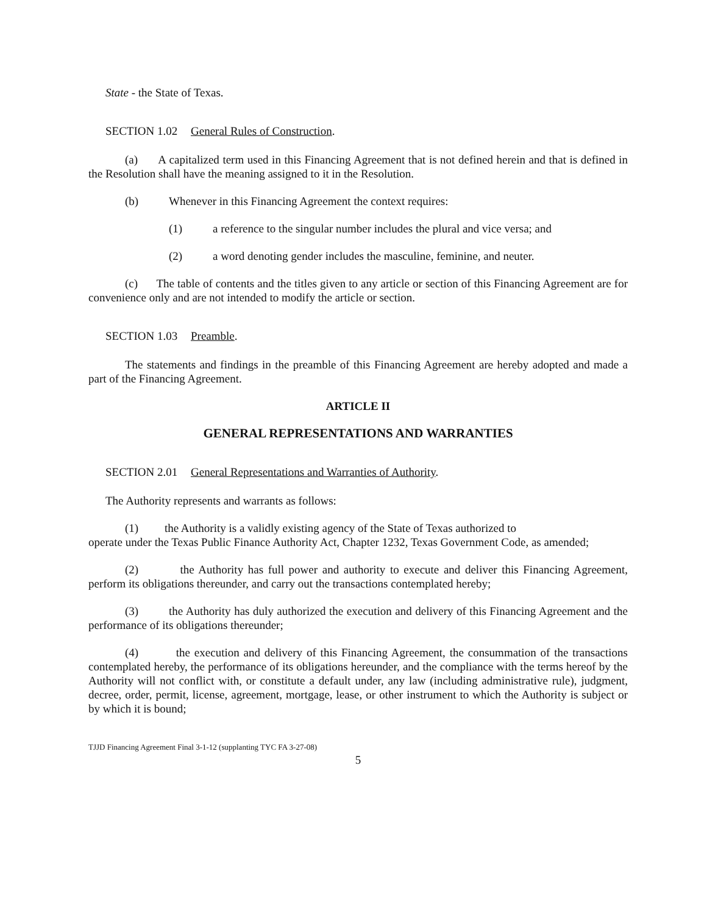State - the State of Texas.
SECTION 1.02 General Rules of Construction.
(a) A capitalized term used in this Financing Agreement that is not defined herein and that is defined in the Resolution shall have the meaning assigned to it in the Resolution.
(b) Whenever in this Financing Agreement the context requires:
(1) a reference to the singular number includes the plural and vice versa; and
(2) a word denoting gender includes the masculine, feminine, and neuter.
(c) The table of contents and the titles given to any article or section of this Financing Agreement are for convenience only and are not intended to modify the article or section.
SECTION 1.03 Preamble.
The statements and findings in the preamble of this Financing Agreement are hereby adopted and made a part of the Financing Agreement.
ARTICLE II
GENERAL REPRESENTATIONS AND WARRANTIES
SECTION 2.01 General Representations and Warranties of Authority.
The Authority represents and warrants as follows:
(1) the Authority is a validly existing agency of the State of Texas authorized to
operate under the Texas Public Finance Authority Act, Chapter 1232, Texas Government Code, as amended;
(2) the Authority has full power and authority to execute and deliver this Financing Agreement, perform its obligations thereunder, and carry out the transactions contemplated hereby;
(3) the Authority has duly authorized the execution and delivery of this Financing Agreement and the performance of its obligations thereunder;
(4) the execution and delivery of this Financing Agreement, the consummation of the transactions contemplated hereby, the performance of its obligations hereunder, and the compliance with the terms hereof by the Authority will not conflict with, or constitute a default under, any law (including administrative rule), judgment, decree, order, permit, license, agreement, mortgage, lease, or other instrument to which the Authority is subject or by which it is bound;
TJJD Financing Agreement Final 3-1-12 (supplanting TYC FA 3-27-08)
5